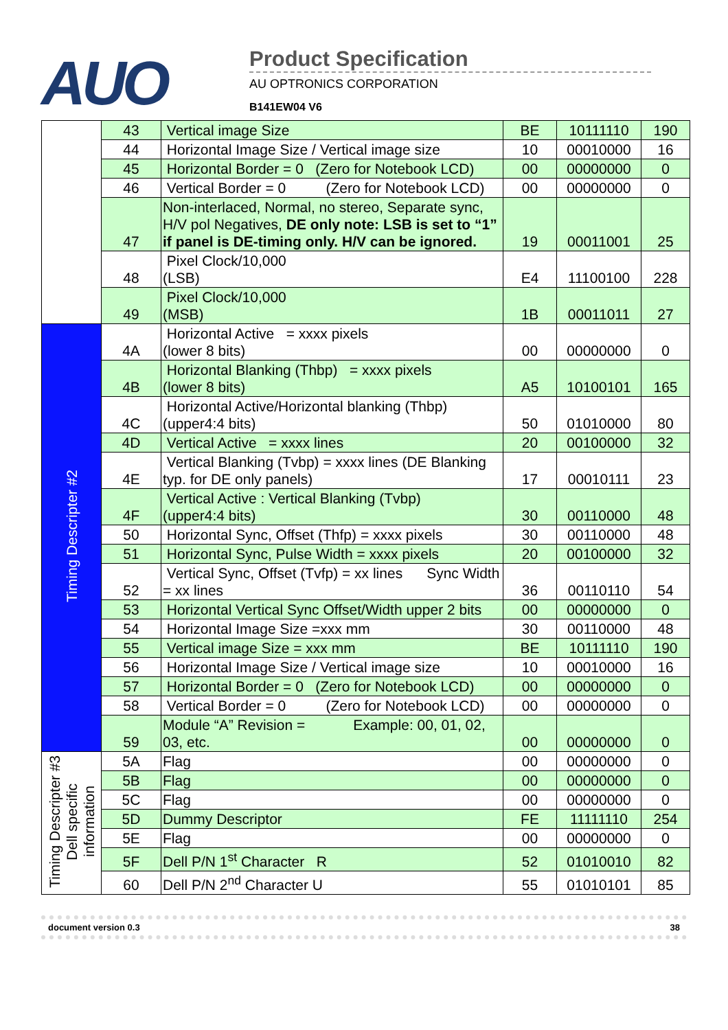AUO
Product Specification
AU OPTRONICS CORPORATION
B141EW04 V6
| | 43 | Vertical image Size | BE | 10111110 | 190 |
| | 44 | Horizontal Image Size / Vertical image size | 10 | 00010000 | 16 |
| | 45 | Horizontal Border = 0 (Zero for Notebook LCD) | 00 | 00000000 | 0 |
| | 46 | Vertical Border = 0 (Zero for Notebook LCD) | 00 | 00000000 | 0 |
| | 47 | Non-interlaced, Normal, no stereo, Separate sync, H/V pol Negatives, DE only note: LSB is set to “1” if panel is DE-timing only. H/V can be ignored. | 19 | 00011001 | 25 |
| | 48 | Pixel Clock/10,000 (LSB) | E4 | 11100100 | 228 |
| | 49 | Pixel Clock/10,000 (MSB) | 1B | 00011011 | 27 |
| Timing Descripter #2 | 4A | Horizontal Active = xxxx pixels (lower 8 bits) | 00 | 00000000 | 0 |
| | 4B | Horizontal Blanking (Thbp) = xxxx pixels (lower 8 bits) | A5 | 10100101 | 165 |
| | 4C | Horizontal Active/Horizontal blanking (Thbp) (upper4:4 bits) | 50 | 01010000 | 80 |
| | 4D | Vertical Active = xxxx lines | 20 | 00100000 | 32 |
| | 4E | Vertical Blanking (Tvbp) = xxxx lines (DE Blanking typ. for DE only panels) | 17 | 00010111 | 23 |
| | 4F | Vertical Active : Vertical Blanking (Tvbp) (upper4:4 bits) | 30 | 00110000 | 48 |
| | 50 | Horizontal Sync, Offset (Thfp) = xxxx pixels | 30 | 00110000 | 48 |
| | 51 | Horizontal Sync, Pulse Width = xxxx pixels | 20 | 00100000 | 32 |
| | 52 | Vertical Sync, Offset (Tvfp) = xx lines Sync Width = xx lines | 36 | 00110110 | 54 |
| | 53 | Horizontal Vertical Sync Offset/Width upper 2 bits | 00 | 00000000 | 0 |
| | 54 | Horizontal Image Size =xxx mm | 30 | 00110000 | 48 |
| | 55 | Vertical image Size = xxx mm | BE | 10111110 | 190 |
| | 56 | Horizontal Image Size / Vertical image size | 10 | 00010000 | 16 |
| | 57 | Horizontal Border = 0 (Zero for Notebook LCD) | 00 | 00000000 | 0 |
| | 58 | Vertical Border = 0 (Zero for Notebook LCD) | 00 | 00000000 | 0 |
| | 59 | Module “A” Revision = Example: 00, 01, 02, 03, etc. | 00 | 00000000 | 0 |
| Timing Descripter #3 Dell specific information | 5A | Flag | 00 | 00000000 | 0 |
| | 5B | Flag | 00 | 00000000 | 0 |
| | 5C | Flag | 00 | 00000000 | 0 |
| | 5D | Dummy Descriptor | FE | 11111110 | 254 |
| | 5E | Flag | 00 | 00000000 | 0 |
| | 5F | Dell P/N 1<sup>st</sup> Character R | 52 | 01010010 | 82 |
| | 60 | Dell P/N 2<sup>nd</sup> Character U | 55 | 01010101 | 85 |
document version 0.3 38